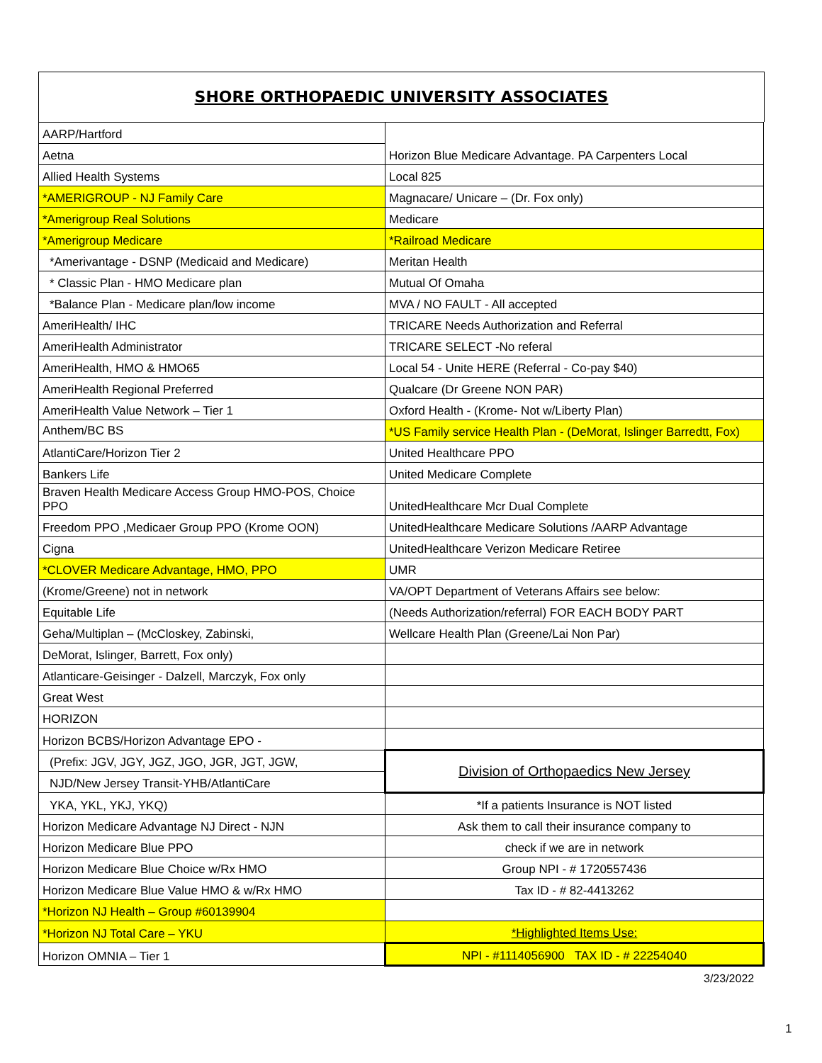SHORE ORTHOPAEDIC UNIVERSITY ASSOCIATES
| AARP/Hartford | Horizon Blue Medicare Advantage. PA Carpenters Local |
| Aetna | |
| Allied Health Systems | Local 825 |
| *AMERIGROUP - NJ Family Care | Magnacare/ Unicare – (Dr. Fox only) |
| *Amerigroup Real Solutions | Medicare |
| *Amerigroup Medicare | *Railroad Medicare |
| *Amerivantage - DSNP (Medicaid and Medicare) | Meritan Health |
| * Classic Plan - HMO Medicare plan | Mutual Of Omaha |
| *Balance Plan - Medicare plan/low income | MVA / NO FAULT - All accepted |
| AmeriHealth/ IHC | TRICARE Needs Authorization and Referral |
| AmeriHealth Administrator | TRICARE SELECT -No referal |
| AmeriHealth, HMO & HMO65 | Local 54 - Unite HERE (Referral - Co-pay $40) |
| AmeriHealth Regional Preferred | Qualcare (Dr Greene NON PAR) |
| AmeriHealth Value Network – Tier 1 | Oxford Health - (Krome- Not w/Liberty Plan) |
| Anthem/BC BS | *US Family service Health Plan - (DeMorat, Islinger Barredtt, Fox) |
| AtlantiCare/Horizon Tier 2 | United Healthcare PPO |
| Bankers Life | United Medicare Complete |
| Braven Health Medicare Access Group HMO-POS, Choice PPO | UnitedHealthcare Mcr Dual Complete |
| Freedom PPO ,Medicaer Group PPO (Krome OON) | UnitedHealthcare Medicare Solutions /AARP Advantage |
| Cigna | UnitedHealthcare Verizon Medicare Retiree |
| *CLOVER Medicare Advantage, HMO, PPO | UMR |
| (Krome/Greene) not in network | VA/OPT Department of Veterans Affairs see below: |
| Equitable Life | (Needs Authorization/referral) FOR EACH BODY PART |
| Geha/Multiplan – (McCloskey, Zabinski, | Wellcare Health Plan (Greene/Lai Non Par) |
| DeMorat, Islinger, Barrett, Fox only) | |
| Atlanticare-Geisinger - Dalzell, Marczyk, Fox only | |
| Great West | |
| HORIZON | |
| Horizon BCBS/Horizon Advantage EPO - | |
| (Prefix: JGV, JGY, JGZ, JGO, JGR, JGT, JGW, | Division of Orthopaedics New Jersey |
| NJD/New Jersey Transit-YHB/AtlantiCare | |
| YKA, YKL, YKJ, YKQ) | *If a patients Insurance is NOT listed |
| Horizon Medicare Advantage NJ Direct - NJN | Ask them to call their insurance company to |
| Horizon Medicare Blue PPO | check if we are in network |
| Horizon Medicare Blue Choice w/Rx HMO | Group NPI - # 1720557436 |
| Horizon Medicare Blue Value HMO & w/Rx HMO | Tax ID - # 82-4413262 |
| *Horizon NJ Health – Group #60139904 | |
| *Horizon NJ Total Care – YKU | *Highlighted Items Use: |
| Horizon OMNIA – Tier 1 | NPI - #1114056900 TAX ID - # 22254040 |
3/23/2022
1